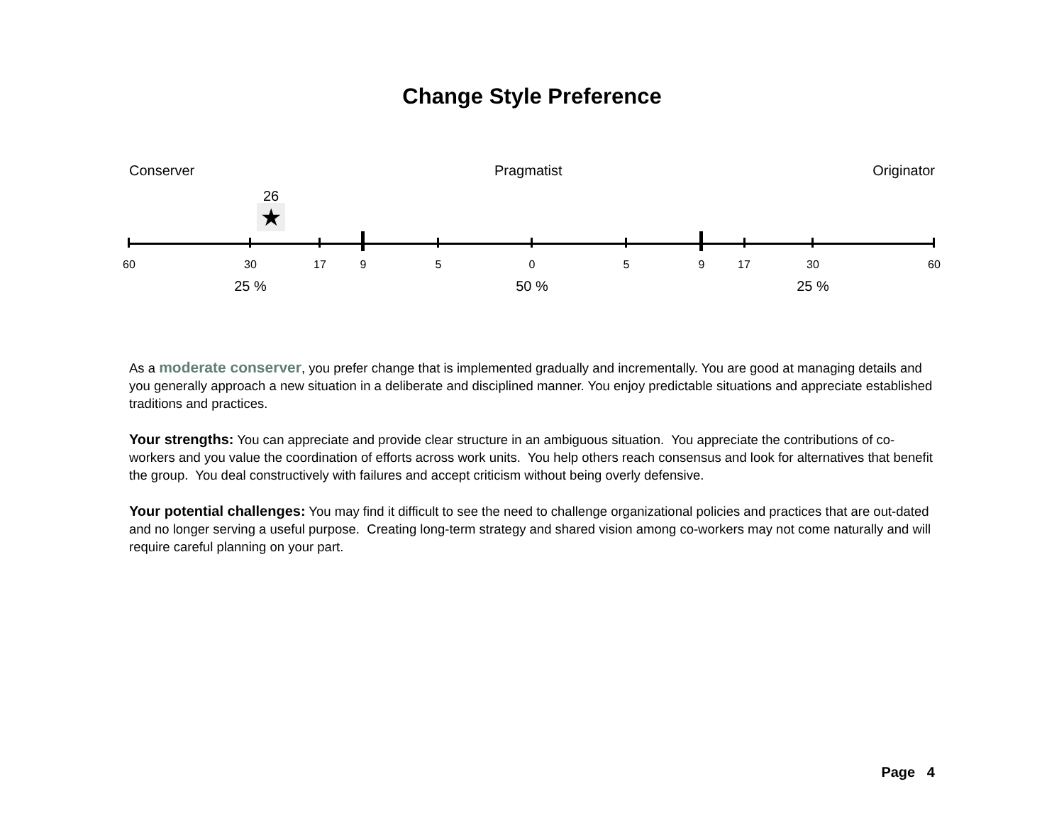Change Style Preference
Conserver Pragmatist Originator
26
★
60 30 17 9 5 0 5 9 17 30 60
25 % 50 % 25 %
As a moderate conserver, you prefer change that is implemented gradually and incrementally. You are good at managing details and you generally approach a new situation in a deliberate and disciplined manner. You enjoy predictable situations and appreciate established traditions and practices.
Your strengths: You can appreciate and provide clear structure in an ambiguous situation. You appreciate the contributions of co-workers and you value the coordination of efforts across work units. You help others reach consensus and look for alternatives that benefit the group. You deal constructively with failures and accept criticism without being overly defensive.
Your potential challenges: You may find it difficult to see the need to challenge organizational policies and practices that are out-dated and no longer serving a useful purpose. Creating long-term strategy and shared vision among co-workers may not come naturally and will require careful planning on your part.
Page 4